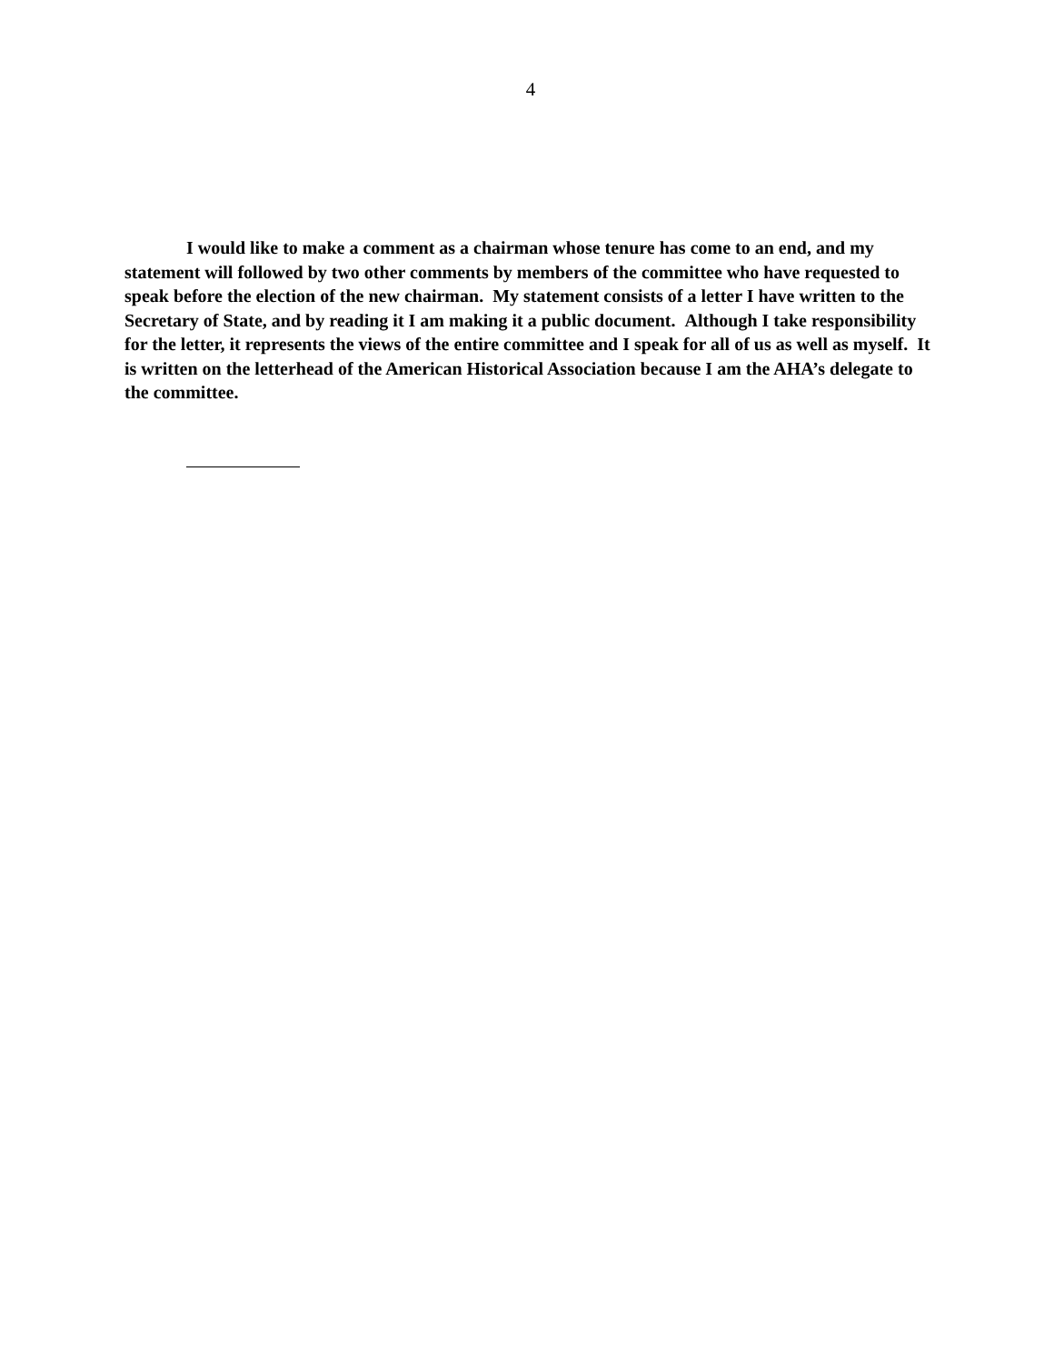4
I would like to make a comment as a chairman whose tenure has come to an end, and my statement will followed by two other comments by members of the committee who have requested to speak before the election of the new chairman. My statement consists of a letter I have written to the Secretary of State, and by reading it I am making it a public document. Although I take responsibility for the letter, it represents the views of the entire committee and I speak for all of us as well as myself. It is written on the letterhead of the American Historical Association because I am the AHA’s delegate to the committee.